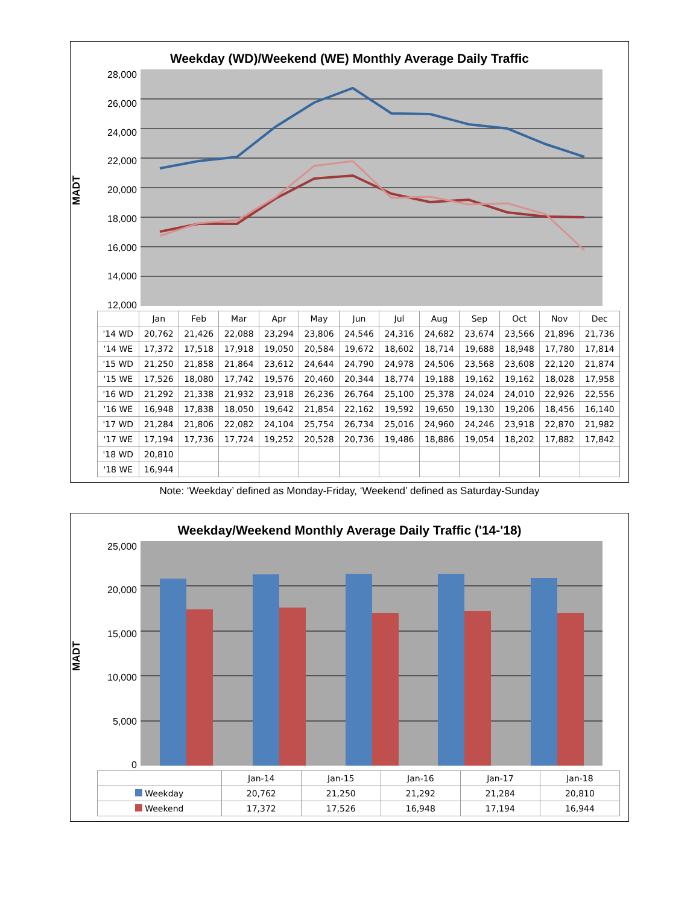Weekday (WD)/Weekend (WE) Monthly Average Daily Traffic
MADT
28,000
26,000
24,000
22,000
20,000
18,000
16,000
14,000
12,000
| | Jan | Feb | Mar | Apr | May | Jun | Jul | Aug | Sep | Oct | Nov | Dec |
| --- | --- | --- | --- | --- | --- | --- | --- | --- | --- | --- | --- | --- |
| '14 WD | 20,762 | 21,426 | 22,088 | 23,294 | 23,806 | 24,546 | 24,316 | 24,682 | 23,674 | 23,566 | 21,896 | 21,736 |
| '14 WE | 17,372 | 17,518 | 17,918 | 19,050 | 20,584 | 19,672 | 18,602 | 18,714 | 19,688 | 18,948 | 17,780 | 17,814 |
| '15 WD | 21,250 | 21,858 | 21,864 | 23,612 | 24,644 | 24,790 | 24,978 | 24,506 | 23,568 | 23,608 | 22,120 | 21,874 |
| '15 WE | 17,526 | 18,080 | 17,742 | 19,576 | 20,460 | 20,344 | 18,774 | 19,188 | 19,162 | 19,162 | 18,028 | 17,958 |
| '16 WD | 21,292 | 21,338 | 21,932 | 23,918 | 26,236 | 26,764 | 25,100 | 25,378 | 24,024 | 24,010 | 22,926 | 22,556 |
| '16 WE | 16,948 | 17,838 | 18,050 | 19,642 | 21,854 | 22,162 | 19,592 | 19,650 | 19,130 | 19,206 | 18,456 | 16,140 |
| '17 WD | 21,284 | 21,806 | 22,082 | 24,104 | 25,754 | 26,734 | 25,016 | 24,960 | 24,246 | 23,918 | 22,870 | 21,982 |
| '17 WE | 17,194 | 17,736 | 17,724 | 19,252 | 20,528 | 20,736 | 19,486 | 18,886 | 19,054 | 18,202 | 17,882 | 17,842 |
| '18 WD | 20,810 | | | | | | | | | | | |
| '18 WE | 16,944 | | | | | | | | | | | |
Note: ‘Weekday’ defined as Monday-Friday, ‘Weekend’ defined as Saturday-Sunday
Weekday/Weekend Monthly Average Daily Traffic ('14-'18)
MADT
25,000
20,000
15,000
10,000
5,000
0
| | Jan-14 | Jan-15 | Jan-16 | Jan-17 | Jan-18 |
| --- | --- | --- | --- | --- | --- |
| Weekday | 20,762 | 21,250 | 21,292 | 21,284 | 20,810 |
| Weekend | 17,372 | 17,526 | 16,948 | 17,194 | 16,944 |